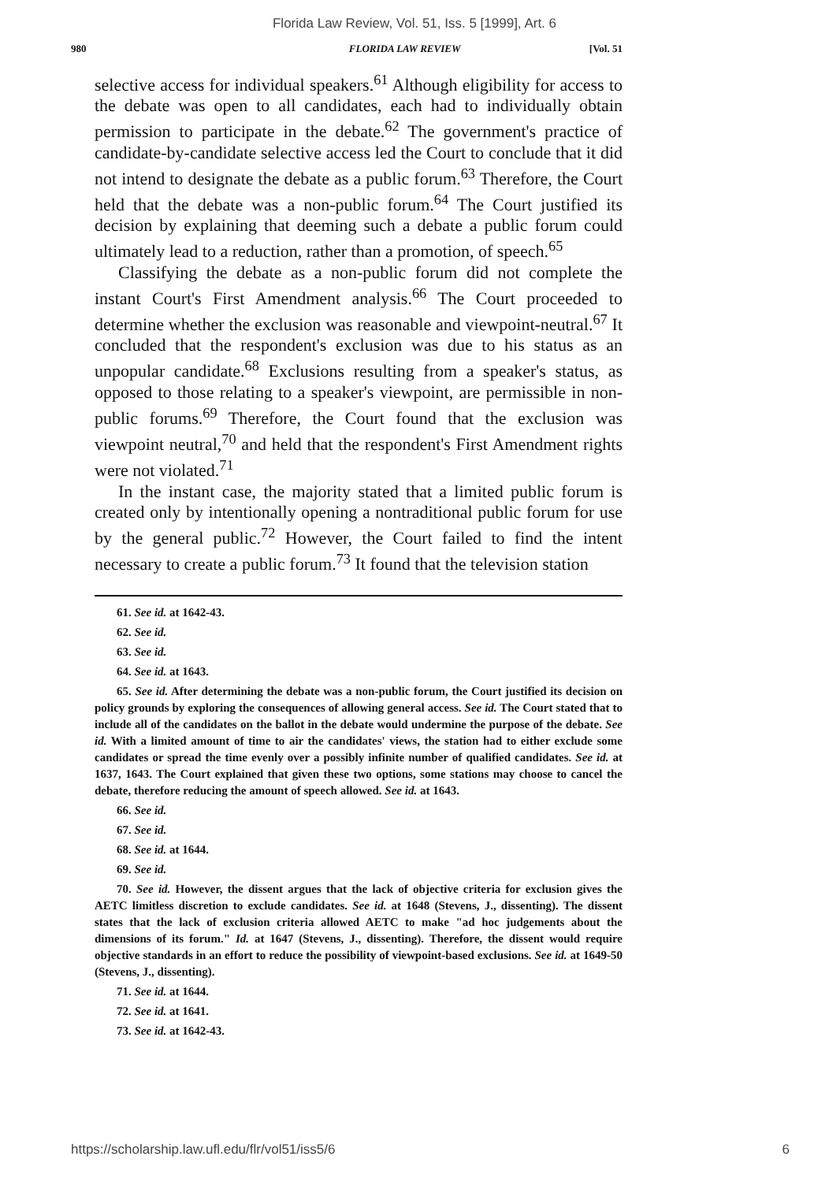Florida Law Review, Vol. 51, Iss. 5 [1999], Art. 6
980 FLORIDA LAW REVIEW [Vol. 51
selective access for individual speakers.<sup>61</sup> Although eligibility for access to the debate was open to all candidates, each had to individually obtain permission to participate in the debate.<sup>62</sup> The government's practice of candidate-by-candidate selective access led the Court to conclude that it did not intend to designate the debate as a public forum.<sup>63</sup> Therefore, the Court held that the debate was a non-public forum.<sup>64</sup> The Court justified its decision by explaining that deeming such a debate a public forum could ultimately lead to a reduction, rather than a promotion, of speech.<sup>65</sup>
Classifying the debate as a non-public forum did not complete the instant Court's First Amendment analysis.<sup>66</sup> The Court proceeded to determine whether the exclusion was reasonable and viewpoint-neutral.<sup>67</sup> It concluded that the respondent's exclusion was due to his status as an unpopular candidate.<sup>68</sup> Exclusions resulting from a speaker's status, as opposed to those relating to a speaker's viewpoint, are permissible in non-public forums.<sup>69</sup> Therefore, the Court found that the exclusion was viewpoint neutral,<sup>70</sup> and held that the respondent's First Amendment rights were not violated.<sup>71</sup>
In the instant case, the majority stated that a limited public forum is created only by intentionally opening a nontraditional public forum for use by the general public.<sup>72</sup> However, the Court failed to find the intent necessary to create a public forum.<sup>73</sup> It found that the television station
61. See id. at 1642-43.
62. See id.
63. See id.
64. See id. at 1643.
65. See id. After determining the debate was a non-public forum, the Court justified its decision on policy grounds by exploring the consequences of allowing general access. See id. The Court stated that to include all of the candidates on the ballot in the debate would undermine the purpose of the debate. See id. With a limited amount of time to air the candidates' views, the station had to either exclude some candidates or spread the time evenly over a possibly infinite number of qualified candidates. See id. at 1637, 1643. The Court explained that given these two options, some stations may choose to cancel the debate, therefore reducing the amount of speech allowed. See id. at 1643.
66. See id.
67. See id.
68. See id. at 1644.
69. See id.
70. See id. However, the dissent argues that the lack of objective criteria for exclusion gives the AETC limitless discretion to exclude candidates. See id. at 1648 (Stevens, J., dissenting). The dissent states that the lack of exclusion criteria allowed AETC to make "ad hoc judgements about the dimensions of its forum." Id. at 1647 (Stevens, J., dissenting). Therefore, the dissent would require objective standards in an effort to reduce the possibility of viewpoint-based exclusions. See id. at 1649-50 (Stevens, J., dissenting).
71. See id. at 1644.
72. See id. at 1641.
73. See id. at 1642-43.
https://scholarship.law.ufl.edu/flr/vol51/iss5/6 6